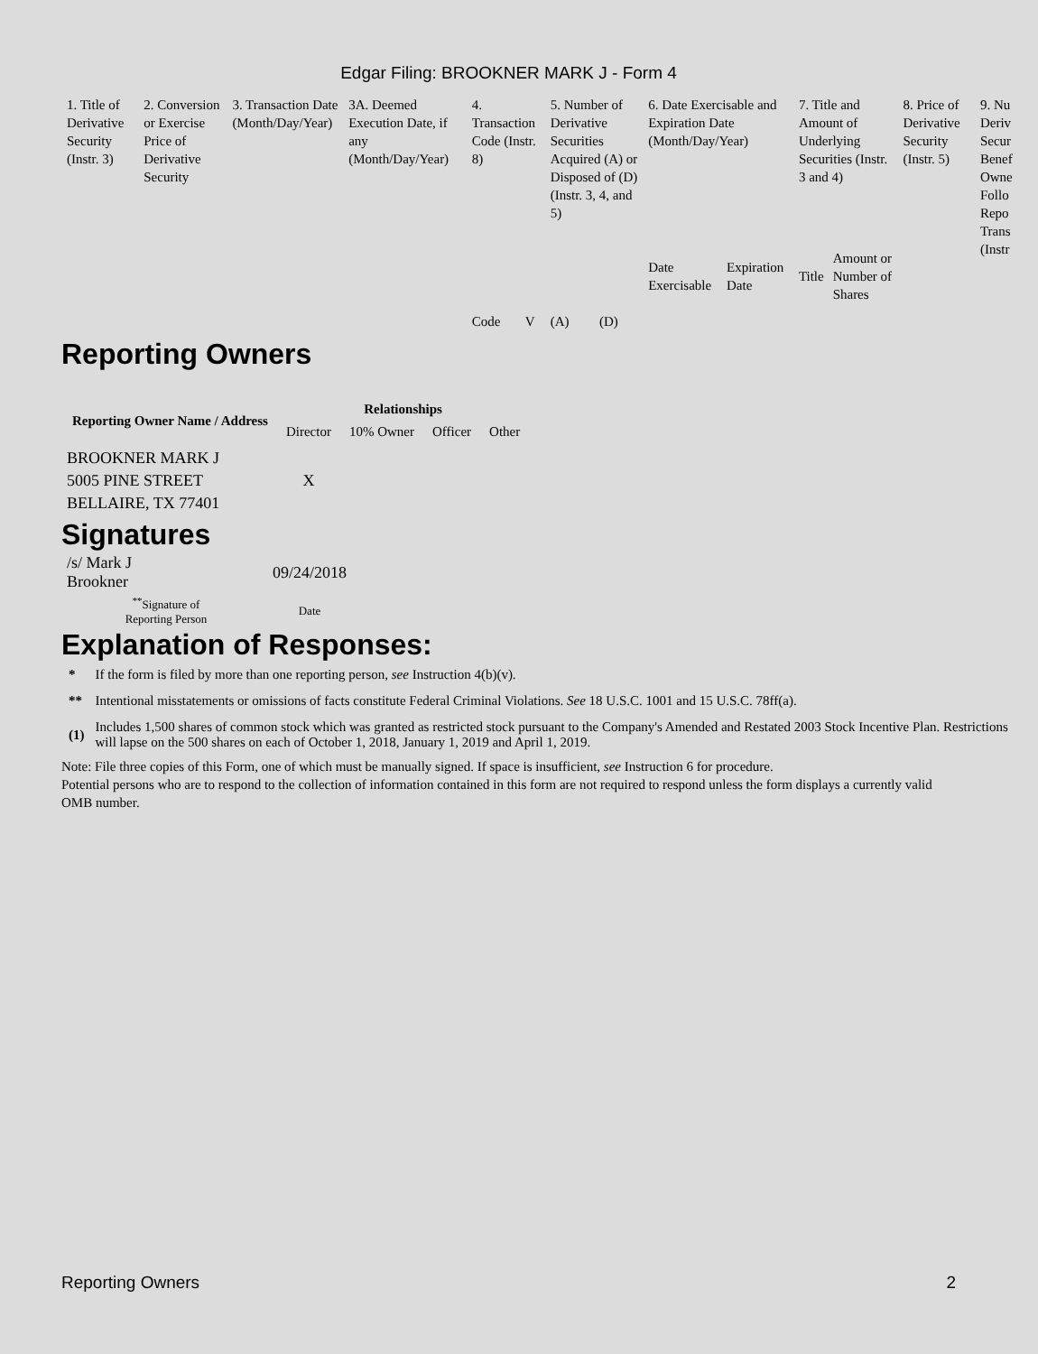Edgar Filing: BROOKNER MARK J - Form 4
| 1. Title of Derivative Security (Instr. 3) | 2. Conversion or Exercise Price of Derivative Security | 3. Transaction Date (Month/Day/Year) | 3A. Deemed Execution Date, if any (Month/Day/Year) | 4. Transaction Code (Instr. 8) | | 5. Number of Derivative Securities Acquired (A) or Disposed of (D) (Instr. 3, 4, and 5) | | 6. Date Exercisable and Expiration Date (Month/Day/Year) | | 7. Title and Amount of Underlying Securities (Instr. 3 and 4) | | 8. Price of Derivative Security (Instr. 5) | 9. Nu Deriv Secur Benef Owne Follo Repo Trans (Instr |
| | | | | Code | V | (A) | (D) | Date Exercisable | Expiration Date | Title | Amount or Number of Shares | | |
Reporting Owners
| Reporting Owner Name / Address | Relationships | | | |
| --- | --- | --- | --- | --- |
| | Director | 10% Owner | Officer | Other |
| BROOKNER MARK J 5005 PINE STREET BELLAIRE, TX 77401 | X | | | |
Signatures
| /s/ Mark J Brookner | 09/24/2018 |
| <sup>**</sup> Signature of Reporting Person | Date |
Explanation of Responses:
| * | If the form is filed by more than one reporting person, see Instruction 4(b)(v). |
| ** | Intentional misstatements or omissions of facts constitute Federal Criminal Violations. See 18 U.S.C. 1001 and 15 U.S.C. 78ff(a). |
| (1) | Includes 1,500 shares of common stock which was granted as restricted stock pursuant to the Company's Amended and Restated 2003 Stock Incentive Plan. Restrictions will lapse on the 500 shares on each of October 1, 2018, January 1, 2019 and April 1, 2019. |
Note: File three copies of this Form, one of which must be manually signed. If space is insufficient, see Instruction 6 for procedure.
Potential persons who are to respond to the collection of information contained in this form are not required to respond unless the form displays a currently valid OMB number.
Reporting Owners 2